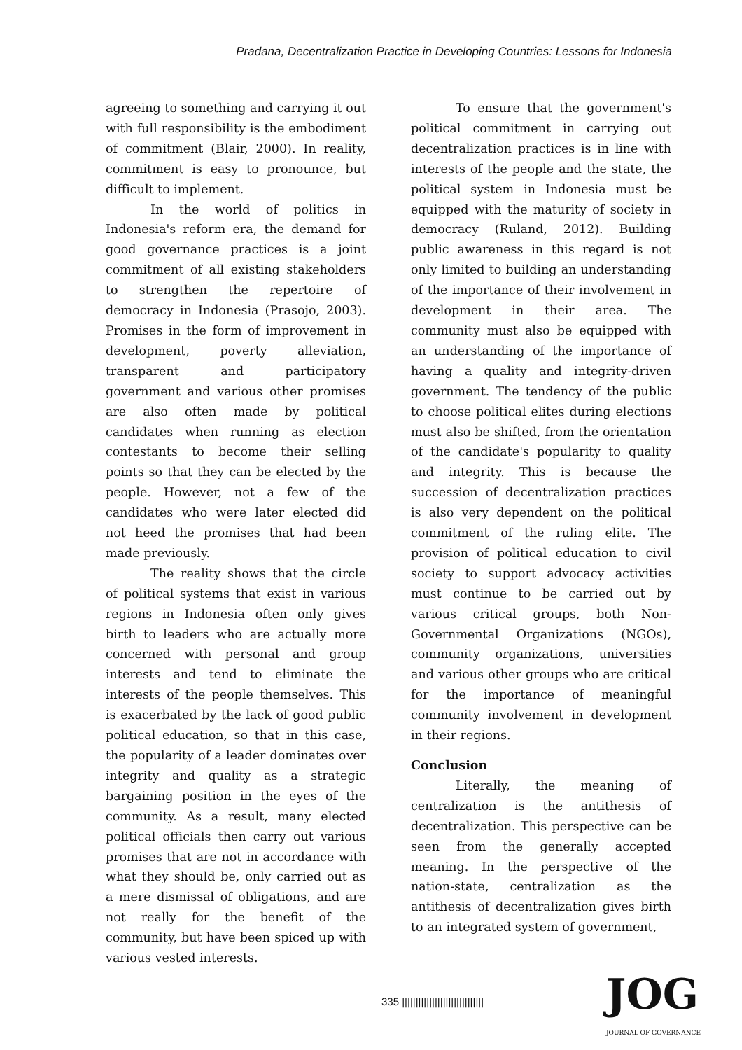Pradana, Decentralization Practice in Developing Countries: Lessons for Indonesia
agreeing to something and carrying it out with full responsibility is the embodiment of commitment (Blair, 2000). In reality, commitment is easy to pronounce, but difficult to implement.
In the world of politics in Indonesia's reform era, the demand for good governance practices is a joint commitment of all existing stakeholders to strengthen the repertoire of democracy in Indonesia (Prasojo, 2003). Promises in the form of improvement in development, poverty alleviation, transparent and participatory government and various other promises are also often made by political candidates when running as election contestants to become their selling points so that they can be elected by the people. However, not a few of the candidates who were later elected did not heed the promises that had been made previously.
The reality shows that the circle of political systems that exist in various regions in Indonesia often only gives birth to leaders who are actually more concerned with personal and group interests and tend to eliminate the interests of the people themselves. This is exacerbated by the lack of good public political education, so that in this case, the popularity of a leader dominates over integrity and quality as a strategic bargaining position in the eyes of the community. As a result, many elected political officials then carry out various promises that are not in accordance with what they should be, only carried out as a mere dismissal of obligations, and are not really for the benefit of the community, but have been spiced up with various vested interests.
To ensure that the government's political commitment in carrying out decentralization practices is in line with interests of the people and the state, the political system in Indonesia must be equipped with the maturity of society in democracy (Ruland, 2012). Building public awareness in this regard is not only limited to building an understanding of the importance of their involvement in development in their area. The community must also be equipped with an understanding of the importance of having a quality and integrity-driven government. The tendency of the public to choose political elites during elections must also be shifted, from the orientation of the candidate's popularity to quality and integrity. This is because the succession of decentralization practices is also very dependent on the political commitment of the ruling elite. The provision of political education to civil society to support advocacy activities must continue to be carried out by various critical groups, both Non-Governmental Organizations (NGOs), community organizations, universities and various other groups who are critical for the importance of meaningful community involvement in development in their regions.
Conclusion
Literally, the meaning of centralization is the antithesis of decentralization. This perspective can be seen from the generally accepted meaning. In the perspective of the nation-state, centralization as the antithesis of decentralization gives birth to an integrated system of government,
335 ||||||||||||||||||||||||||||||
JOG
JOURNAL OF GOVERNANCE